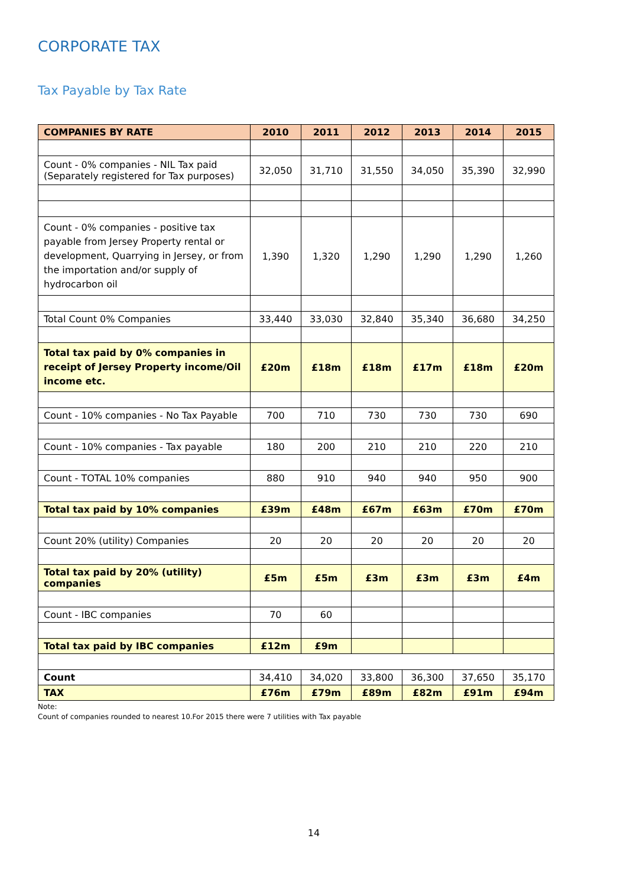CORPORATE TAX
Tax Payable by Tax Rate
| COMPANIES BY RATE | 2010 | 2011 | 2012 | 2013 | 2014 | 2015 |
| --- | --- | --- | --- | --- | --- | --- |
| Count - 0% companies - NIL Tax paid (Separately registered for Tax purposes) | 32,050 | 31,710 | 31,550 | 34,050 | 35,390 | 32,990 |
| Count - 0% companies - positive tax payable from Jersey Property rental or development, Quarrying in Jersey, or from the importation and/or supply of hydrocarbon oil | 1,390 | 1,320 | 1,290 | 1,290 | 1,290 | 1,260 |
| Total Count 0% Companies | 33,440 | 33,030 | 32,840 | 35,340 | 36,680 | 34,250 |
| Total tax paid by 0% companies in receipt of Jersey Property income/Oil income etc. | £20m | £18m | £18m | £17m | £18m | £20m |
| Count - 10% companies - No Tax Payable | 700 | 710 | 730 | 730 | 730 | 690 |
| Count - 10% companies - Tax payable | 180 | 200 | 210 | 210 | 220 | 210 |
| Count - TOTAL 10% companies | 880 | 910 | 940 | 940 | 950 | 900 |
| Total tax paid by 10% companies | £39m | £48m | £67m | £63m | £70m | £70m |
| Count 20% (utility) Companies | 20 | 20 | 20 | 20 | 20 | 20 |
| Total tax paid by 20% (utility) companies | £5m | £5m | £3m | £3m | £3m | £4m |
| Count - IBC companies | 70 | 60 | | | | |
| Total tax paid by IBC companies | £12m | £9m | | | | |
| Count | 34,410 | 34,020 | 33,800 | 36,300 | 37,650 | 35,170 |
| TAX | £76m | £79m | £89m | £82m | £91m | £94m |
Note:
Count of companies rounded to nearest 10.For 2015 there were 7 utilities with Tax payable
14